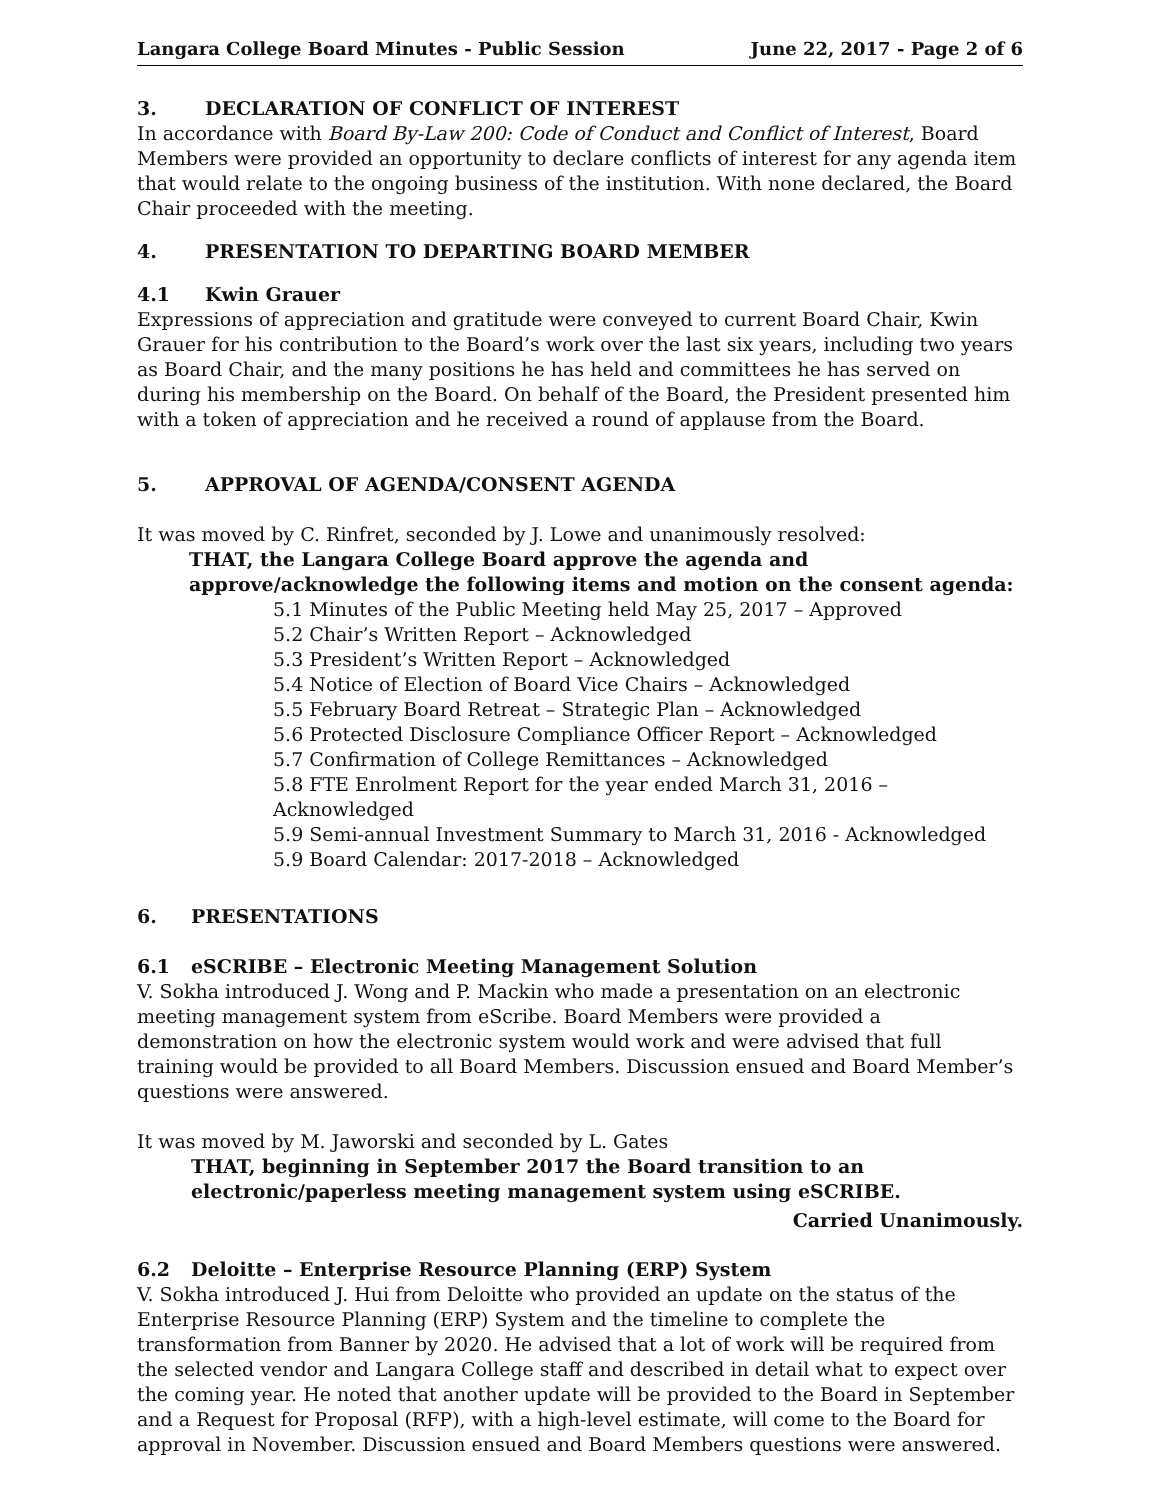Langara College Board Minutes - Public Session June 22, 2017 - Page 2 of 6
3. DECLARATION OF CONFLICT OF INTEREST
In accordance with Board By-Law 200: Code of Conduct and Conflict of Interest, Board Members were provided an opportunity to declare conflicts of interest for any agenda item that would relate to the ongoing business of the institution. With none declared, the Board Chair proceeded with the meeting.
4. PRESENTATION TO DEPARTING BOARD MEMBER
4.1 Kwin Grauer
Expressions of appreciation and gratitude were conveyed to current Board Chair, Kwin Grauer for his contribution to the Board’s work over the last six years, including two years as Board Chair, and the many positions he has held and committees he has served on during his membership on the Board. On behalf of the Board, the President presented him with a token of appreciation and he received a round of applause from the Board.
5. APPROVAL OF AGENDA/CONSENT AGENDA
It was moved by C. Rinfret, seconded by J. Lowe and unanimously resolved:
THAT, the Langara College Board approve the agenda and approve/acknowledge the following items and motion on the consent agenda:
5.1 Minutes of the Public Meeting held May 25, 2017 – Approved
5.2 Chair’s Written Report – Acknowledged
5.3 President’s Written Report – Acknowledged
5.4 Notice of Election of Board Vice Chairs – Acknowledged
5.5 February Board Retreat – Strategic Plan – Acknowledged
5.6 Protected Disclosure Compliance Officer Report – Acknowledged
5.7 Confirmation of College Remittances – Acknowledged
5.8 FTE Enrolment Report for the year ended March 31, 2016 – Acknowledged
5.9 Semi-annual Investment Summary to March 31, 2016 - Acknowledged
5.9 Board Calendar: 2017-2018 – Acknowledged
6. PRESENTATIONS
6.1 eSCRIBE – Electronic Meeting Management Solution
V. Sokha introduced J. Wong and P. Mackin who made a presentation on an electronic meeting management system from eScribe. Board Members were provided a demonstration on how the electronic system would work and were advised that full training would be provided to all Board Members. Discussion ensued and Board Member’s questions were answered.
It was moved by M. Jaworski and seconded by L. Gates
THAT, beginning in September 2017 the Board transition to an electronic/paperless meeting management system using eSCRIBE.
Carried Unanimously.
6.2 Deloitte – Enterprise Resource Planning (ERP) System
V. Sokha introduced J. Hui from Deloitte who provided an update on the status of the Enterprise Resource Planning (ERP) System and the timeline to complete the transformation from Banner by 2020. He advised that a lot of work will be required from the selected vendor and Langara College staff and described in detail what to expect over the coming year. He noted that another update will be provided to the Board in September and a Request for Proposal (RFP), with a high-level estimate, will come to the Board for approval in November. Discussion ensued and Board Members questions were answered.